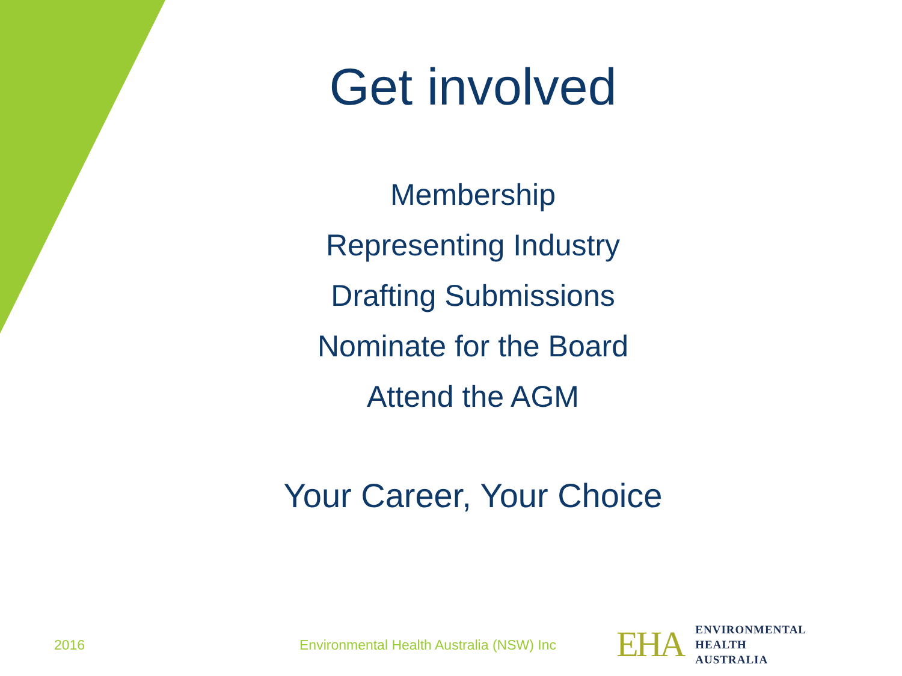Get involved
Membership
Representing Industry
Drafting Submissions
Nominate for the Board
Attend the AGM
Your Career, Your Choice
2016
Environmental Health Australia (NSW) Inc
EHA
ENVIRONMENTAL
HEALTH
AUSTRALIA